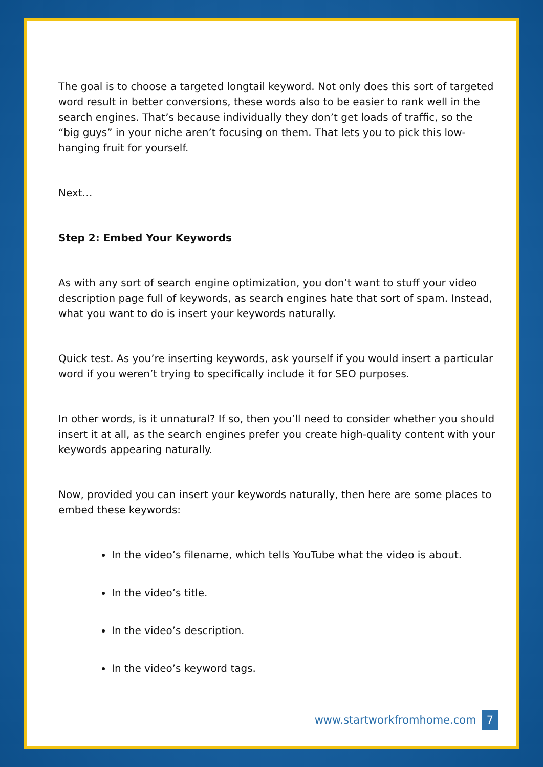The goal is to choose a targeted longtail keyword. Not only does this sort of targeted word result in better conversions, these words also to be easier to rank well in the search engines. That’s because individually they don’t get loads of traffic, so the “big guys” in your niche aren’t focusing on them. That lets you to pick this low-hanging fruit for yourself.
Next…
Step 2: Embed Your Keywords
As with any sort of search engine optimization, you don’t want to stuff your video description page full of keywords, as search engines hate that sort of spam. Instead, what you want to do is insert your keywords naturally.
Quick test. As you’re inserting keywords, ask yourself if you would insert a particular word if you weren’t trying to specifically include it for SEO purposes.
In other words, is it unnatural? If so, then you’ll need to consider whether you should insert it at all, as the search engines prefer you create high-quality content with your keywords appearing naturally.
Now, provided you can insert your keywords naturally, then here are some places to embed these keywords:
In the video’s filename, which tells YouTube what the video is about.
In the video’s title.
In the video’s description.
In the video’s keyword tags.
www.startworkfromhome.com 7